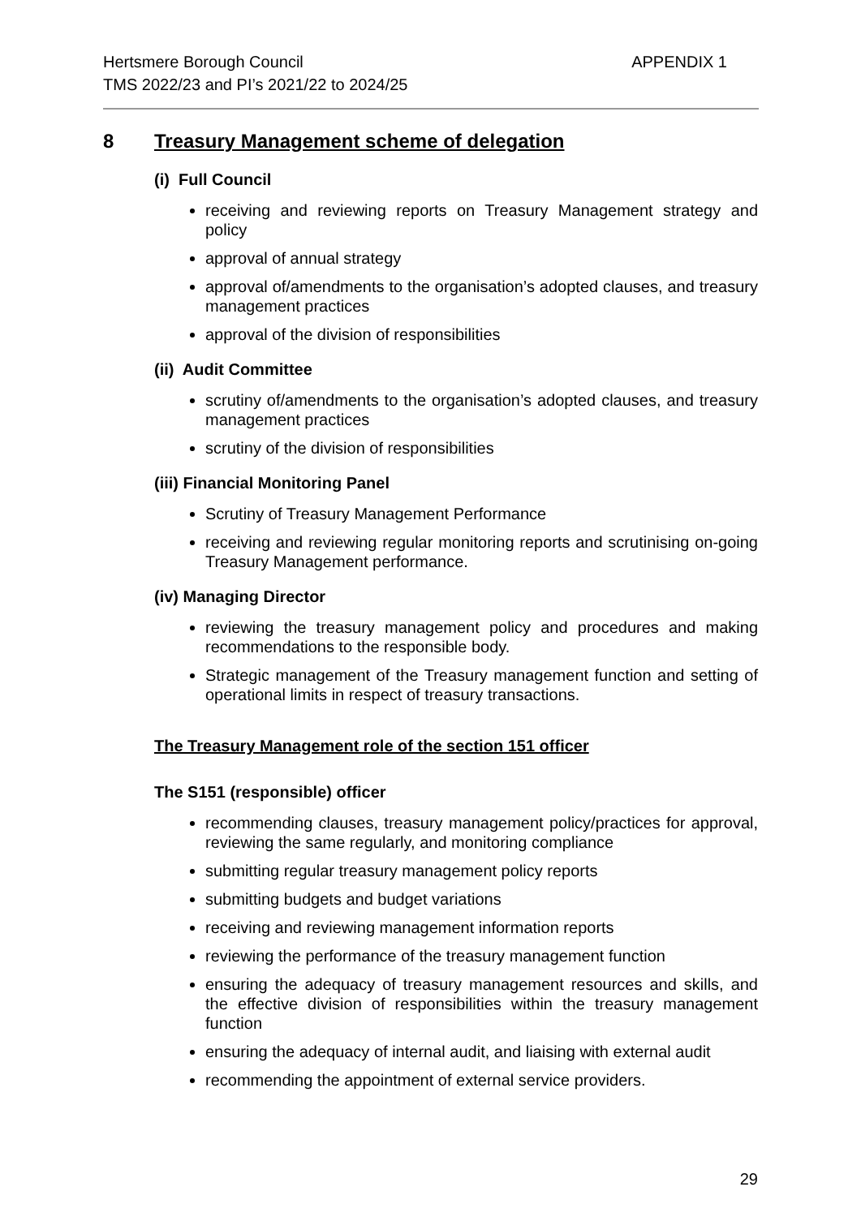Hertsmere Borough Council
TMS 2022/23 and PI’s 2021/22 to 2024/25
APPENDIX 1
8 Treasury Management scheme of delegation
(i) Full Council
receiving and reviewing reports on Treasury Management strategy and policy
approval of annual strategy
approval of/amendments to the organisation’s adopted clauses, and treasury management practices
approval of the division of responsibilities
(ii) Audit Committee
scrutiny of/amendments to the organisation’s adopted clauses, and treasury management practices
scrutiny of the division of responsibilities
(iii) Financial Monitoring Panel
Scrutiny of Treasury Management Performance
receiving and reviewing regular monitoring reports and scrutinising on-going Treasury Management performance.
(iv) Managing Director
reviewing the treasury management policy and procedures and making recommendations to the responsible body.
Strategic management of the Treasury management function and setting of operational limits in respect of treasury transactions.
The Treasury Management role of the section 151 officer
The S151 (responsible) officer
recommending clauses, treasury management policy/practices for approval, reviewing the same regularly, and monitoring compliance
submitting regular treasury management policy reports
submitting budgets and budget variations
receiving and reviewing management information reports
reviewing the performance of the treasury management function
ensuring the adequacy of treasury management resources and skills, and the effective division of responsibilities within the treasury management function
ensuring the adequacy of internal audit, and liaising with external audit
recommending the appointment of external service providers.
29